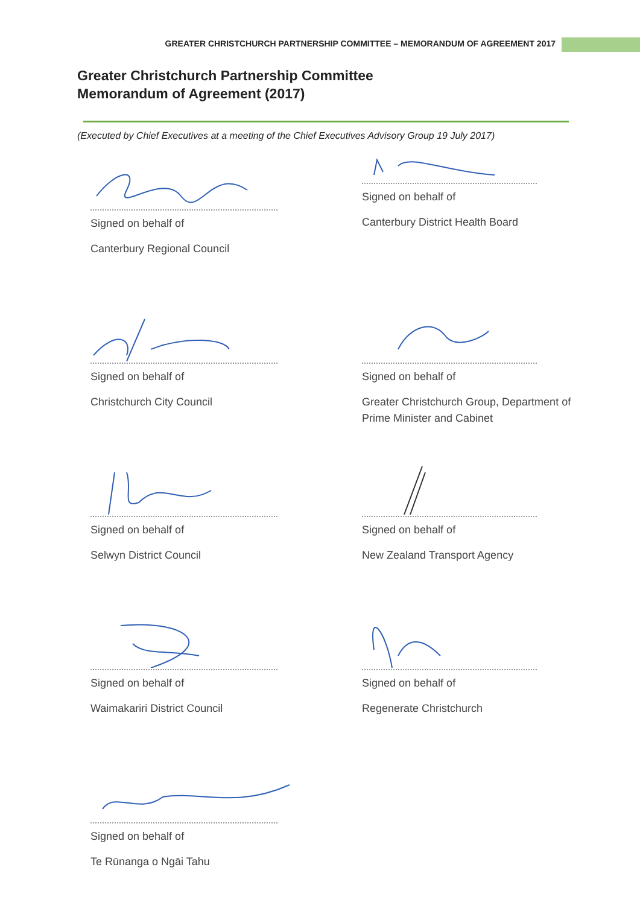GREATER CHRISTCHURCH PARTNERSHIP COMMITTEE – MEMORANDUM OF AGREEMENT 2017
Greater Christchurch Partnership Committee
Memorandum of Agreement (2017)
(Executed by Chief Executives at a meeting of the Chief Executives Advisory Group 19 July 2017)
Signed on behalf of
Canterbury Regional Council
Signed on behalf of
Christchurch City Council
Signed on behalf of
Selwyn District Council
Signed on behalf of
Waimakariri District Council
Signed on behalf of
Te Rūnanga o Ngāi Tahu
Signed on behalf of
Canterbury District Health Board
Signed on behalf of
Greater Christchurch Group, Department of Prime Minister and Cabinet
Signed on behalf of
New Zealand Transport Agency
Signed on behalf of
Regenerate Christchurch